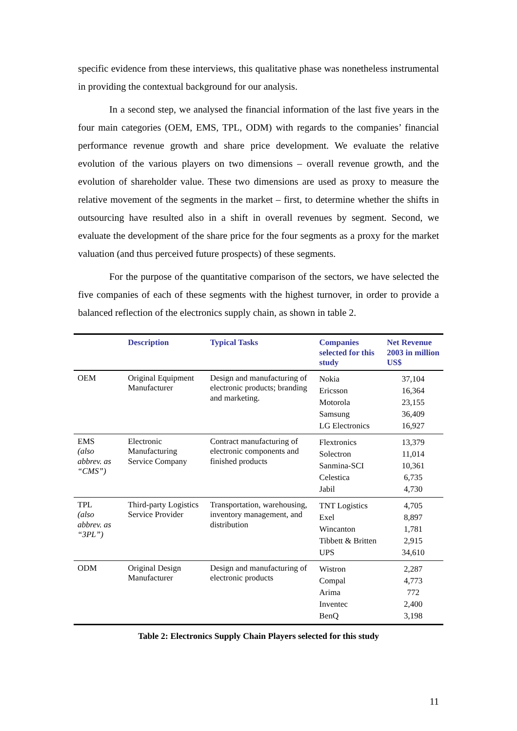specific evidence from these interviews, this qualitative phase was nonetheless instrumental in providing the contextual background for our analysis.
In a second step, we analysed the financial information of the last five years in the four main categories (OEM, EMS, TPL, ODM) with regards to the companies’ financial performance revenue growth and share price development. We evaluate the relative evolution of the various players on two dimensions – overall revenue growth, and the evolution of shareholder value. These two dimensions are used as proxy to measure the relative movement of the segments in the market – first, to determine whether the shifts in outsourcing have resulted also in a shift in overall revenues by segment. Second, we evaluate the development of the share price for the four segments as a proxy for the market valuation (and thus perceived future prospects) of these segments.
For the purpose of the quantitative comparison of the sectors, we have selected the five companies of each of these segments with the highest turnover, in order to provide a balanced reflection of the electronics supply chain, as shown in table 2.
| | Description | Typical Tasks | Companies selected for this study | Net Revenue 2003 in million US$ |
| --- | --- | --- | --- | --- |
| OEM | Original Equipment Manufacturer | Design and manufacturing of electronic products; branding and marketing. | Nokia Ericsson Motorola Samsung LG Electronics | 37,104 16,364 23,155 36,409 16,927 |
| EMS (also abbrev. as “CMS”) | Electronic Manufacturing Service Company | Contract manufacturing of electronic components and finished products | Flextronics Solectron Sanmina-SCI Celestica Jabil | 13,379 11,014 10,361 6,735 4,730 |
| TPL (also abbrev. as “3PL”) | Third-party Logistics Service Provider | Transportation, warehousing, inventory management, and distribution | TNT Logistics Exel Wincanton Tibbett & Britten UPS | 4,705 8,897 1,781 2,915 34,610 |
| ODM | Original Design Manufacturer | Design and manufacturing of electronic products | Wistron Compal Arima Inventec BenQ | 2,287 4,773 772 2,400 3,198 |
Table 2: Electronics Supply Chain Players selected for this study
11